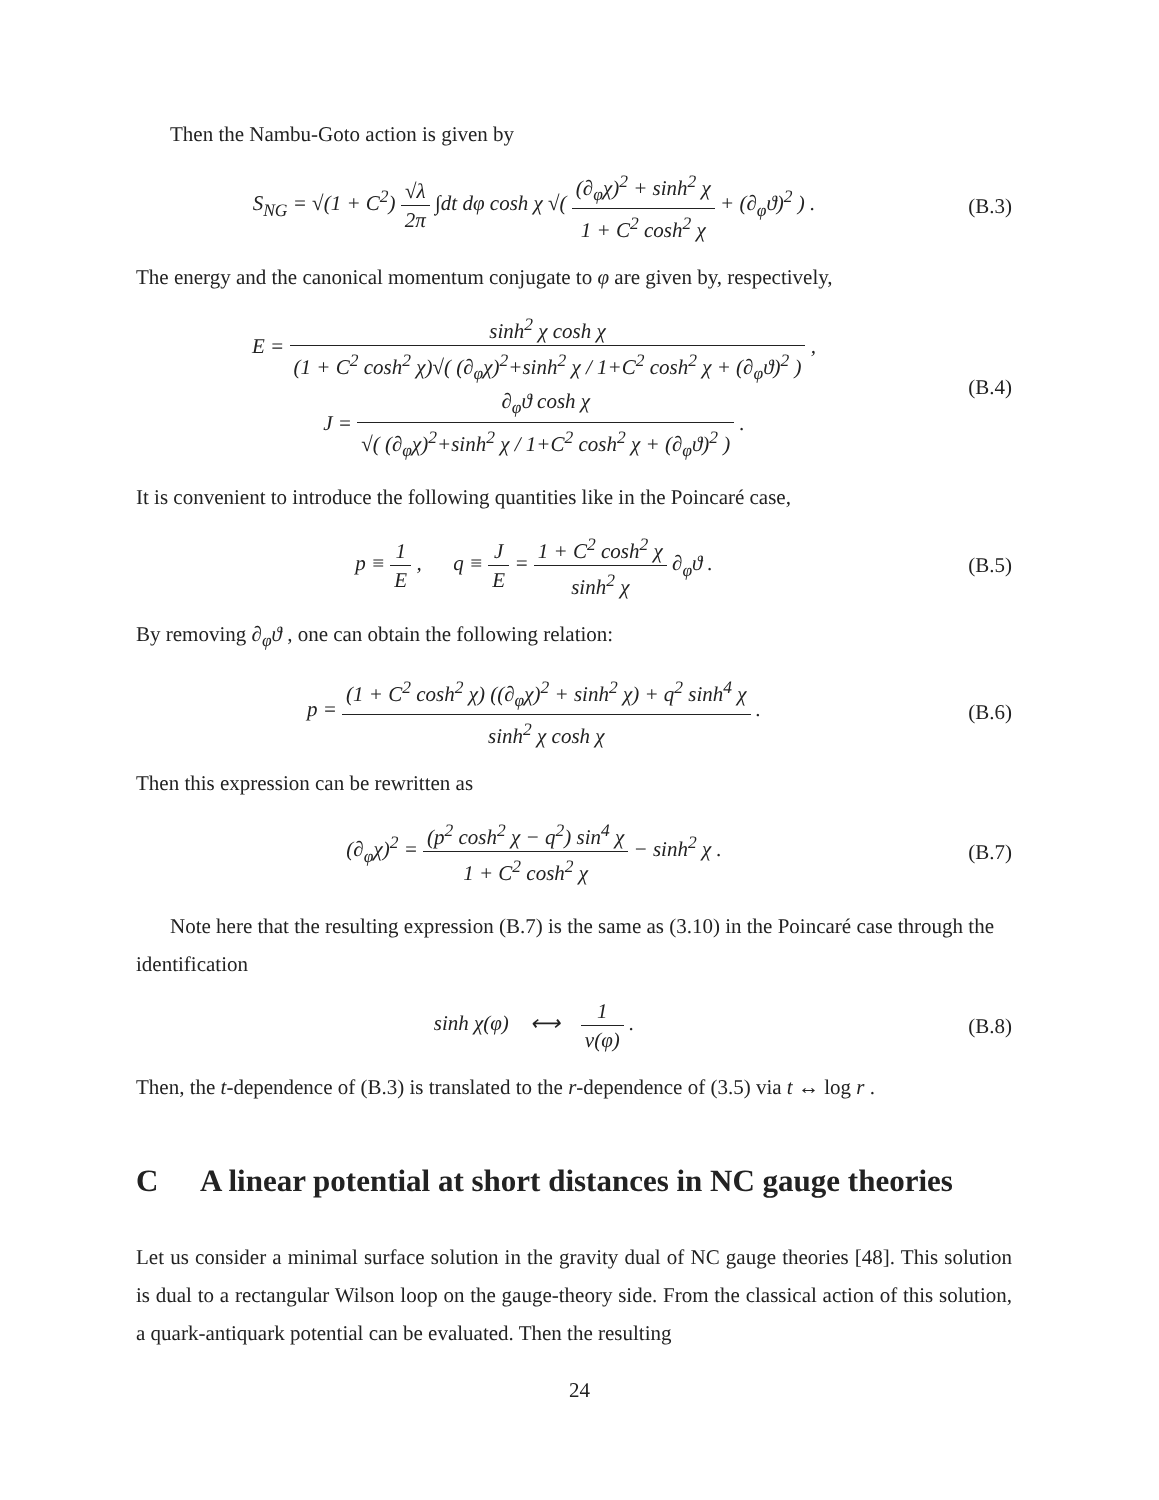Then the Nambu-Goto action is given by
S<sub>NG</sub> = √(1 + C<sup>2</sup>) √λ 2π ∫dt dφ cosh χ √( (∂<sub>φ</sub>χ)<sup>2</sup> + sinh<sup>2</sup> χ 1 + C<sup>2</sup> cosh<sup>2</sup> χ + (∂<sub>φ</sub>ϑ)<sup>2</sup> ) .
(B.3)
The energy and the canonical momentum conjugate to φ are given by, respectively,
E = sinh<sup>2</sup> χ cosh χ (1 + C<sup>2</sup> cosh<sup>2</sup> χ)√( (∂<sub>φ</sub>χ)<sup>2</sup>+sinh<sup>2</sup> χ / 1+C<sup>2</sup> cosh<sup>2</sup> χ + (∂<sub>φ</sub>ϑ)<sup>2</sup> ) ,
J = ∂<sub>φ</sub>ϑ cosh χ √( (∂<sub>φ</sub>χ)<sup>2</sup>+sinh<sup>2</sup> χ / 1+C<sup>2</sup> cosh<sup>2</sup> χ + (∂<sub>φ</sub>ϑ)<sup>2</sup> ) .
(B.4)
It is convenient to introduce the following quantities like in the Poincaré case,
p ≡ 1 E , q ≡ J E = 1 + C<sup>2</sup> cosh<sup>2</sup> χ sinh<sup>2</sup> χ ∂<sub>φ</sub>ϑ .
(B.5)
By removing ∂<sub>φ</sub>ϑ , one can obtain the following relation:
p = (1 + C<sup>2</sup> cosh<sup>2</sup> χ) ((∂<sub>φ</sub>χ)<sup>2</sup> + sinh<sup>2</sup> χ) + q<sup>2</sup> sinh<sup>4</sup> χ sinh<sup>2</sup> χ cosh χ .
(B.6)
Then this expression can be rewritten as
(∂<sub>φ</sub>χ)<sup>2</sup> = (p<sup>2</sup> cosh<sup>2</sup> χ − q<sup>2</sup>) sin<sup>4</sup> χ 1 + C<sup>2</sup> cosh<sup>2</sup> χ − sinh<sup>2</sup> χ .
(B.7)
Note here that the resulting expression (B.7) is the same as (3.10) in the Poincaré case through the identification
sinh χ(φ) ⟷ 1 v(φ) . (B.8)
Then, the t-dependence of (B.3) is translated to the r-dependence of (3.5) via t ↔ log r .
C A linear potential at short distances in NC gauge theories
Let us consider a minimal surface solution in the gravity dual of NC gauge theories [48]. This solution is dual to a rectangular Wilson loop on the gauge-theory side. From the classical action of this solution, a quark-antiquark potential can be evaluated. Then the resulting
24